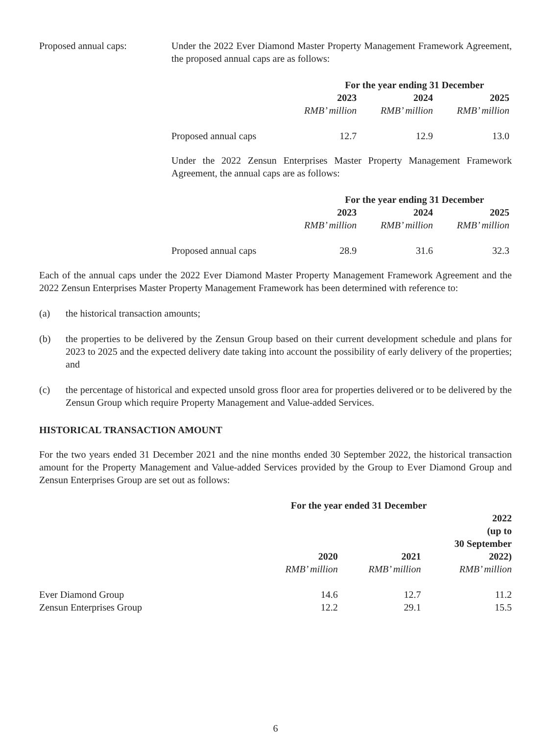Proposed annual caps: Under the 2022 Ever Diamond Master Property Management Framework Agreement, the proposed annual caps are as follows:
| | For the year ending 31 December | | |
| | 2023 | 2024 | 2025 |
| | RMB’ million | RMB’ million | RMB’ million |
| Proposed annual caps | 12.7 | 12.9 | 13.0 |
Under the 2022 Zensun Enterprises Master Property Management Framework Agreement, the annual caps are as follows:
| | For the year ending 31 December | | |
| | 2023 | 2024 | 2025 |
| | RMB’ million | RMB’ million | RMB’ million |
| Proposed annual caps | 28.9 | 31.6 | 32.3 |
Each of the annual caps under the 2022 Ever Diamond Master Property Management Framework Agreement and the 2022 Zensun Enterprises Master Property Management Framework has been determined with reference to:
(a) the historical transaction amounts;
(b) the properties to be delivered by the Zensun Group based on their current development schedule and plans for 2023 to 2025 and the expected delivery date taking into account the possibility of early delivery of the properties; and
(c) the percentage of historical and expected unsold gross floor area for properties delivered or to be delivered by the Zensun Group which require Property Management and Value-added Services.
HISTORICAL TRANSACTION AMOUNT
For the two years ended 31 December 2021 and the nine months ended 30 September 2022, the historical transaction amount for the Property Management and Value-added Services provided by the Group to Ever Diamond Group and Zensun Enterprises Group are set out as follows:
| | For the year ended 31 December | | |
| | 2020 | 2021 | 2022 (up to 30 September 2022) |
| | RMB’ million | RMB’ million | RMB’ million |
| Ever Diamond Group | 14.6 | 12.7 | 11.2 |
| Zensun Enterprises Group | 12.2 | 29.1 | 15.5 |
6